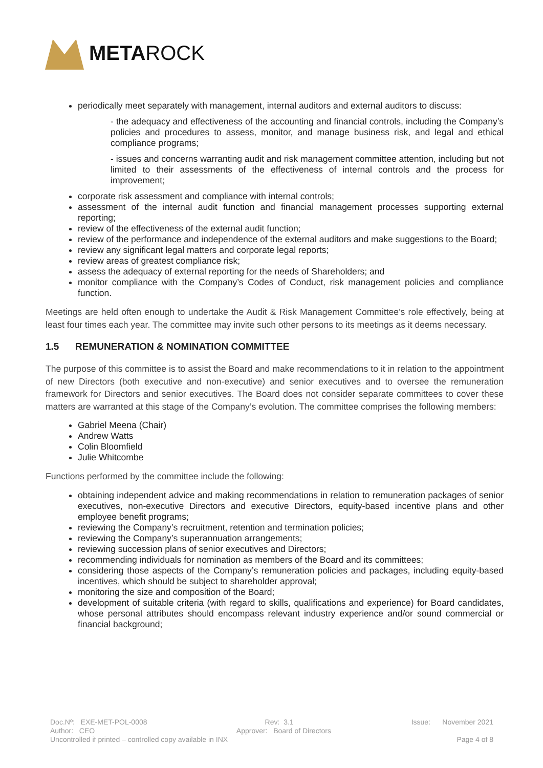META ROCK
periodically meet separately with management, internal auditors and external auditors to discuss:
- the adequacy and effectiveness of the accounting and financial controls, including the Company’s policies and procedures to assess, monitor, and manage business risk, and legal and ethical compliance programs;
- issues and concerns warranting audit and risk management committee attention, including but not limited to their assessments of the effectiveness of internal controls and the process for improvement;
corporate risk assessment and compliance with internal controls;
assessment of the internal audit function and financial management processes supporting external reporting;
review of the effectiveness of the external audit function;
review of the performance and independence of the external auditors and make suggestions to the Board;
review any significant legal matters and corporate legal reports;
review areas of greatest compliance risk;
assess the adequacy of external reporting for the needs of Shareholders; and
monitor compliance with the Company’s Codes of Conduct, risk management policies and compliance function.
Meetings are held often enough to undertake the Audit & Risk Management Committee’s role effectively, being at least four times each year. The committee may invite such other persons to its meetings as it deems necessary.
1.5 REMUNERATION & NOMINATION COMMITTEE
The purpose of this committee is to assist the Board and make recommendations to it in relation to the appointment of new Directors (both executive and non-executive) and senior executives and to oversee the remuneration framework for Directors and senior executives. The Board does not consider separate committees to cover these matters are warranted at this stage of the Company’s evolution. The committee comprises the following members:
Gabriel Meena (Chair)
Andrew Watts
Colin Bloomfield
Julie Whitcombe
Functions performed by the committee include the following:
obtaining independent advice and making recommendations in relation to remuneration packages of senior executives, non-executive Directors and executive Directors, equity-based incentive plans and other employee benefit programs;
reviewing the Company’s recruitment, retention and termination policies;
reviewing the Company’s superannuation arrangements;
reviewing succession plans of senior executives and Directors;
recommending individuals for nomination as members of the Board and its committees;
considering those aspects of the Company’s remuneration policies and packages, including equity-based incentives, which should be subject to shareholder approval;
monitoring the size and composition of the Board;
development of suitable criteria (with regard to skills, qualifications and experience) for Board candidates, whose personal attributes should encompass relevant industry experience and/or sound commercial or financial background;
Doc.Nº: EXE-MET-POL-0008 Rev: 3.1 Issue: November 2021
Author: CEO Approver: Board of Directors
Uncontrolled if printed – controlled copy available in INX Page 4 of 8